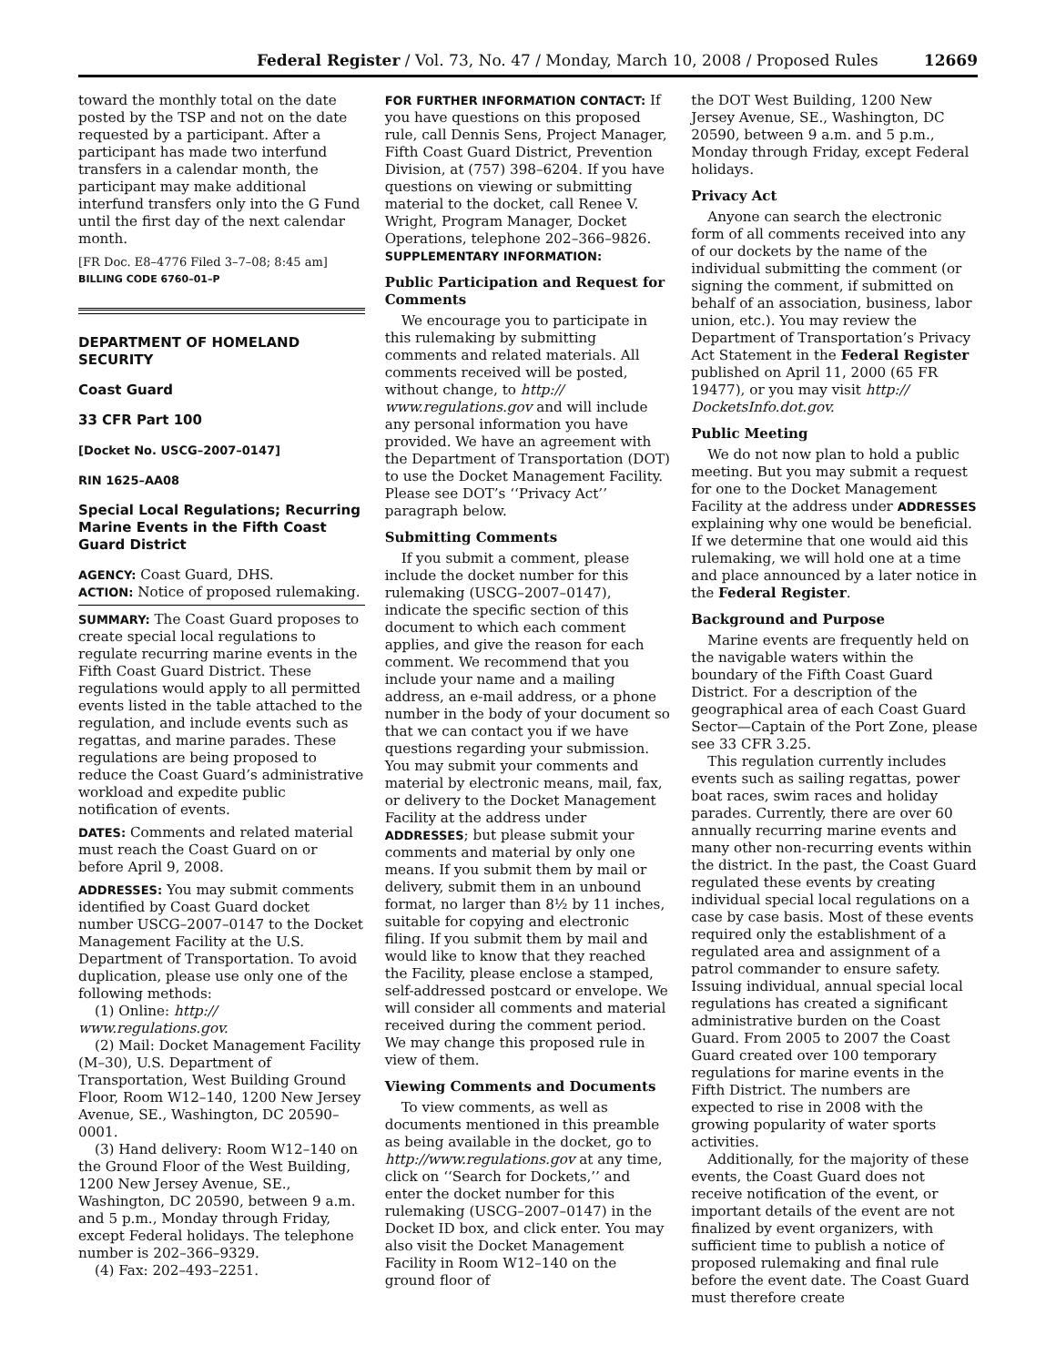Federal Register / Vol. 73, No. 47 / Monday, March 10, 2008 / Proposed Rules 12669
toward the monthly total on the date posted by the TSP and not on the date requested by a participant. After a participant has made two interfund transfers in a calendar month, the participant may make additional interfund transfers only into the G Fund until the first day of the next calendar month.
[FR Doc. E8–4776 Filed 3–7–08; 8:45 am]
BILLING CODE 6760–01–P
DEPARTMENT OF HOMELAND SECURITY
Coast Guard
33 CFR Part 100
[Docket No. USCG–2007–0147]
RIN 1625–AA08
Special Local Regulations; Recurring Marine Events in the Fifth Coast Guard District
AGENCY: Coast Guard, DHS.
ACTION: Notice of proposed rulemaking.
SUMMARY: The Coast Guard proposes to create special local regulations to regulate recurring marine events in the Fifth Coast Guard District. These regulations would apply to all permitted events listed in the table attached to the regulation, and include events such as regattas, and marine parades. These regulations are being proposed to reduce the Coast Guard’s administrative workload and expedite public notification of events.
DATES: Comments and related material must reach the Coast Guard on or before April 9, 2008.
ADDRESSES: You may submit comments identified by Coast Guard docket number USCG–2007–0147 to the Docket Management Facility at the U.S. Department of Transportation. To avoid duplication, please use only one of the following methods:
(1) Online: http:// www.regulations.gov.
(2) Mail: Docket Management Facility (M–30), U.S. Department of Transportation, West Building Ground Floor, Room W12–140, 1200 New Jersey Avenue, SE., Washington, DC 20590–0001.
(3) Hand delivery: Room W12–140 on the Ground Floor of the West Building, 1200 New Jersey Avenue, SE., Washington, DC 20590, between 9 a.m. and 5 p.m., Monday through Friday, except Federal holidays. The telephone number is 202–366–9329.
(4) Fax: 202–493–2251.
FOR FURTHER INFORMATION CONTACT: If you have questions on this proposed rule, call Dennis Sens, Project Manager, Fifth Coast Guard District, Prevention Division, at (757) 398–6204. If you have questions on viewing or submitting material to the docket, call Renee V. Wright, Program Manager, Docket Operations, telephone 202–366–9826.
SUPPLEMENTARY INFORMATION:
Public Participation and Request for Comments
We encourage you to participate in this rulemaking by submitting comments and related materials. All comments received will be posted, without change, to http:// www.regulations.gov and will include any personal information you have provided. We have an agreement with the Department of Transportation (DOT) to use the Docket Management Facility. Please see DOT’s ‘‘Privacy Act’’ paragraph below.
Submitting Comments
If you submit a comment, please include the docket number for this rulemaking (USCG–2007–0147), indicate the specific section of this document to which each comment applies, and give the reason for each comment. We recommend that you include your name and a mailing address, an e-mail address, or a phone number in the body of your document so that we can contact you if we have questions regarding your submission. You may submit your comments and material by electronic means, mail, fax, or delivery to the Docket Management Facility at the address under ADDRESSES; but please submit your comments and material by only one means. If you submit them by mail or delivery, submit them in an unbound format, no larger than 8½ by 11 inches, suitable for copying and electronic filing. If you submit them by mail and would like to know that they reached the Facility, please enclose a stamped, self-addressed postcard or envelope. We will consider all comments and material received during the comment period. We may change this proposed rule in view of them.
Viewing Comments and Documents
To view comments, as well as documents mentioned in this preamble as being available in the docket, go to http://www.regulations.gov at any time, click on ‘‘Search for Dockets,’’ and enter the docket number for this rulemaking (USCG–2007–0147) in the Docket ID box, and click enter. You may also visit the Docket Management Facility in Room W12–140 on the ground floor of
the DOT West Building, 1200 New Jersey Avenue, SE., Washington, DC 20590, between 9 a.m. and 5 p.m., Monday through Friday, except Federal holidays.
Privacy Act
Anyone can search the electronic form of all comments received into any of our dockets by the name of the individual submitting the comment (or signing the comment, if submitted on behalf of an association, business, labor union, etc.). You may review the Department of Transportation’s Privacy Act Statement in the Federal Register published on April 11, 2000 (65 FR 19477), or you may visit http:// DocketsInfo.dot.gov.
Public Meeting
We do not now plan to hold a public meeting. But you may submit a request for one to the Docket Management Facility at the address under ADDRESSES explaining why one would be beneficial. If we determine that one would aid this rulemaking, we will hold one at a time and place announced by a later notice in the Federal Register.
Background and Purpose
Marine events are frequently held on the navigable waters within the boundary of the Fifth Coast Guard District. For a description of the geographical area of each Coast Guard Sector—Captain of the Port Zone, please see 33 CFR 3.25.
This regulation currently includes events such as sailing regattas, power boat races, swim races and holiday parades. Currently, there are over 60 annually recurring marine events and many other non-recurring events within the district. In the past, the Coast Guard regulated these events by creating individual special local regulations on a case by case basis. Most of these events required only the establishment of a regulated area and assignment of a patrol commander to ensure safety. Issuing individual, annual special local regulations has created a significant administrative burden on the Coast Guard. From 2005 to 2007 the Coast Guard created over 100 temporary regulations for marine events in the Fifth District. The numbers are expected to rise in 2008 with the growing popularity of water sports activities.
Additionally, for the majority of these events, the Coast Guard does not receive notification of the event, or important details of the event are not finalized by event organizers, with sufficient time to publish a notice of proposed rulemaking and final rule before the event date. The Coast Guard must therefore create